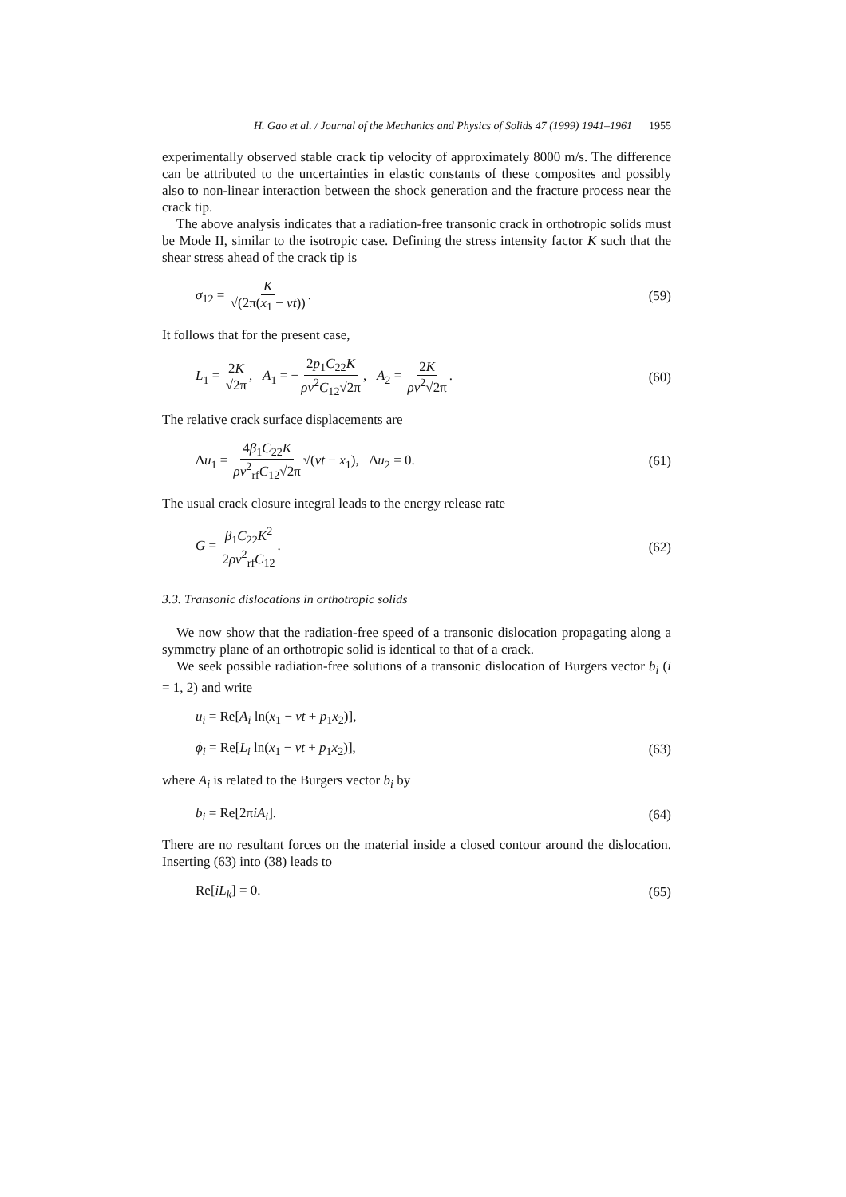H. Gao et al. / Journal of the Mechanics and Physics of Solids 47 (1999) 1941–1961 1955
experimentally observed stable crack tip velocity of approximately 8000 m/s. The difference can be attributed to the uncertainties in elastic constants of these composites and possibly also to non-linear interaction between the shock generation and the fracture process near the crack tip.
The above analysis indicates that a radiation-free transonic crack in orthotropic solids must be Mode II, similar to the isotropic case. Defining the stress intensity factor K such that the shear stress ahead of the crack tip is
σ<sub>12</sub> = K √(2π(x<sub>1</sub> − vt)). (59)
It follows that for the present case,
L<sub>1</sub> = 2K √2π, A<sub>1</sub> = − 2p<sub>1</sub>C<sub>22</sub>K ρv<sup>2</sup>C<sub>12</sub>√2π, A<sub>2</sub> = 2K ρv<sup>2</sup>√2π. (60)
The relative crack surface displacements are
Δu<sub>1</sub> = 4β<sub>1</sub>C<sub>22</sub>K ρv<sup>2</sup><sub>rf</sub>C<sub>12</sub>√2π √(vt − x<sub>1</sub>), Δu<sub>2</sub> = 0. (61)
The usual crack closure integral leads to the energy release rate
G = β<sub>1</sub>C<sub>22</sub>K<sup>2</sup> 2ρv<sup>2</sup><sub>rf</sub>C<sub>12</sub>. (62)
3.3. Transonic dislocations in orthotropic solids
We now show that the radiation-free speed of a transonic dislocation propagating along a symmetry plane of an orthotropic solid is identical to that of a crack.
We seek possible radiation-free solutions of a transonic dislocation of Burgers vector b<sub>i</sub> (i = 1, 2) and write
u<sub>i</sub> = Re[A<sub>i</sub> ln(x<sub>1</sub> − vt + p<sub>1</sub>x<sub>2</sub>)],
ϕ<sub>i</sub> = Re[L<sub>i</sub> ln(x<sub>1</sub> − vt + p<sub>1</sub>x<sub>2</sub>)], (63)
where A<sub>i</sub> is related to the Burgers vector b<sub>i</sub> by
b<sub>i</sub> = Re[2πiA<sub>i</sub>]. (64)
There are no resultant forces on the material inside a closed contour around the dislocation. Inserting (63) into (38) leads to
Re[iL<sub>k</sub>] = 0. (65)